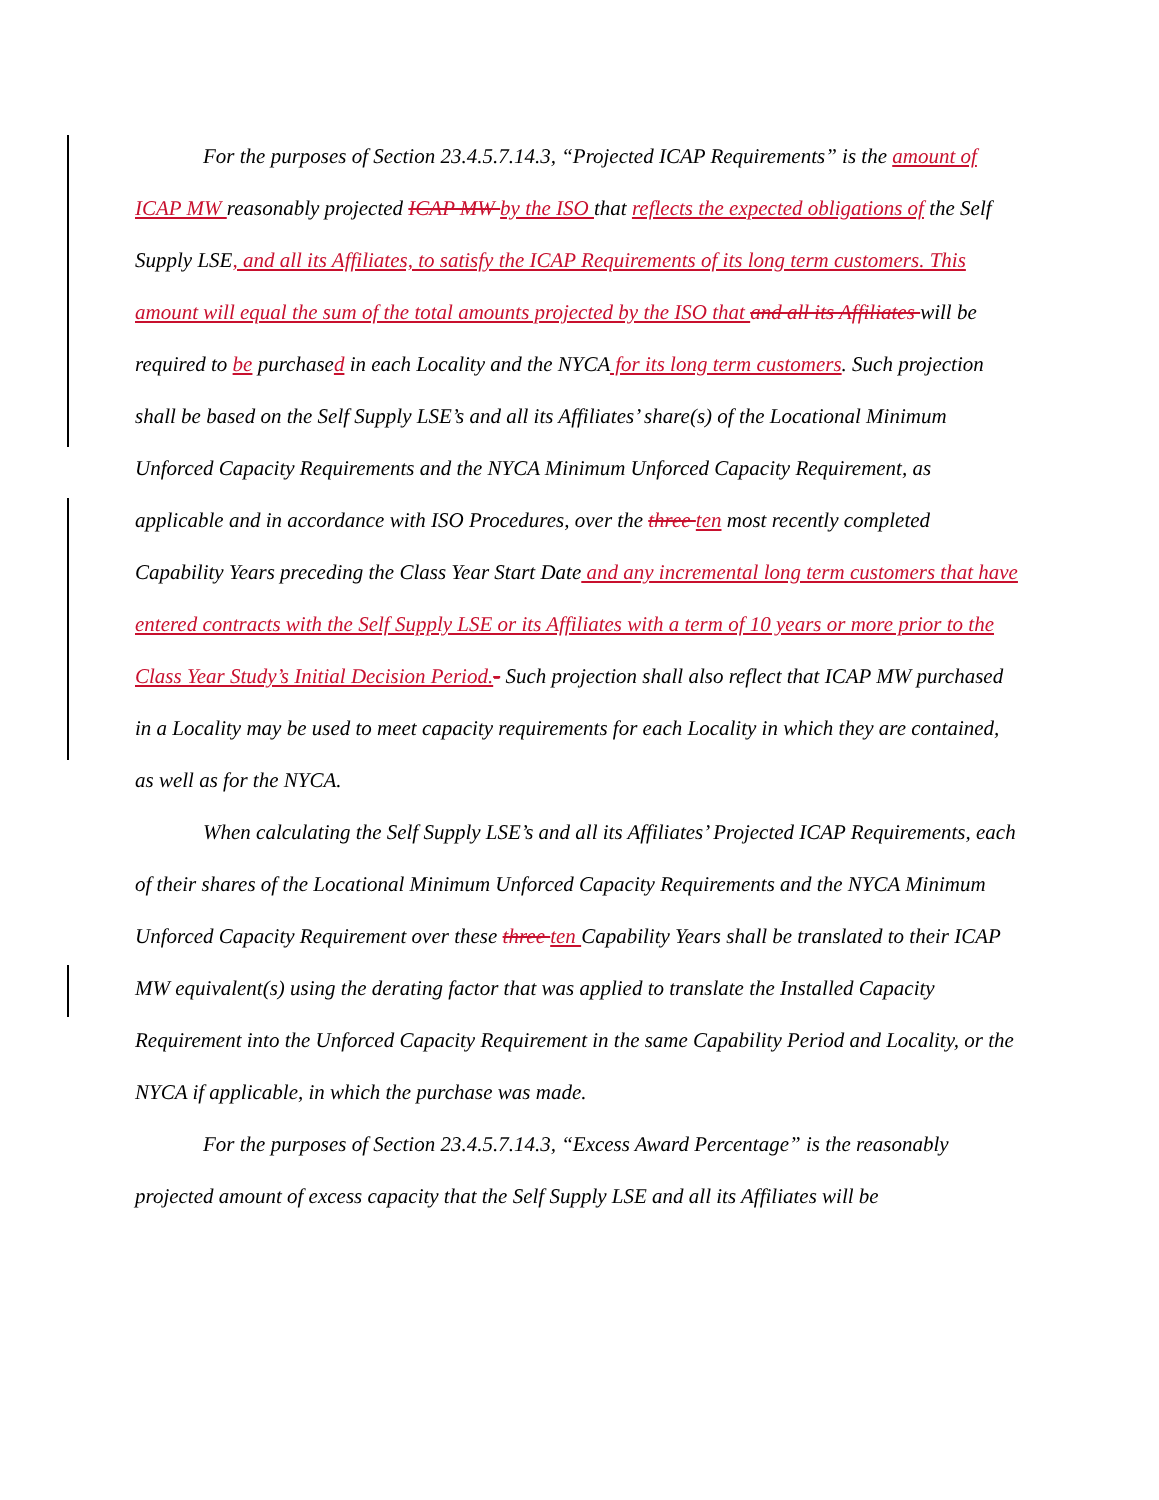For the purposes of Section 23.4.5.7.14.3, “Projected ICAP Requirements” is the amount of ICAP MW reasonably projected ICAP MW by the ISO that reflects the expected obligations of the Self Supply LSE, and all its Affiliates, to satisfy the ICAP Requirements of its long term customers. This amount will equal the sum of the total amounts projected by the ISO that and all its Affiliates will be required to be purchased in each Locality and the NYCA for its long term customers. Such projection shall be based on the Self Supply LSE’s and all its Affiliates’ share(s) of the Locational Minimum Unforced Capacity Requirements and the NYCA Minimum Unforced Capacity Requirement, as applicable and in accordance with ISO Procedures, over the three ten most recently completed Capability Years preceding the Class Year Start Date and any incremental long term customers that have entered contracts with the Self Supply LSE or its Affiliates with a term of 10 years or more prior to the Class Year Study’s Initial Decision Period.- Such projection shall also reflect that ICAP MW purchased in a Locality may be used to meet capacity requirements for each Locality in which they are contained, as well as for the NYCA.
When calculating the Self Supply LSE’s and all its Affiliates’ Projected ICAP Requirements, each of their shares of the Locational Minimum Unforced Capacity Requirements and the NYCA Minimum Unforced Capacity Requirement over these three ten Capability Years shall be translated to their ICAP MW equivalent(s) using the derating factor that was applied to translate the Installed Capacity Requirement into the Unforced Capacity Requirement in the same Capability Period and Locality, or the NYCA if applicable, in which the purchase was made.
For the purposes of Section 23.4.5.7.14.3, “Excess Award Percentage” is the reasonably projected amount of excess capacity that the Self Supply LSE and all its Affiliates will be